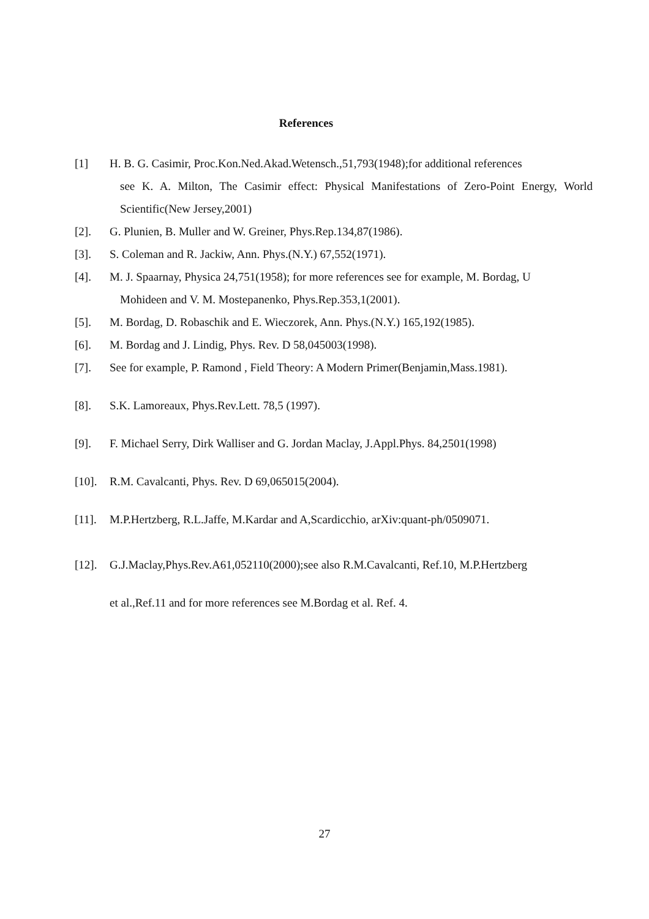References
[1] H. B. G. Casimir, Proc.Kon.Ned.Akad.Wetensch.,51,793(1948);for additional references
see K. A. Milton, The Casimir effect: Physical Manifestations of Zero-Point Energy, World Scientific(New Jersey,2001)
[2]. G. Plunien, B. Muller and W. Greiner, Phys.Rep.134,87(1986).
[3]. S. Coleman and R. Jackiw, Ann. Phys.(N.Y.) 67,552(1971).
[4]. M. J. Spaarnay, Physica 24,751(1958); for more references see for example, M. Bordag, U
Mohideen and V. M. Mostepanenko, Phys.Rep.353,1(2001).
[5]. M. Bordag, D. Robaschik and E. Wieczorek, Ann. Phys.(N.Y.) 165,192(1985).
[6]. M. Bordag and J. Lindig, Phys. Rev. D 58,045003(1998).
[7]. See for example, P. Ramond , Field Theory: A Modern Primer(Benjamin,Mass.1981).
[8]. S.K. Lamoreaux, Phys.Rev.Lett. 78,5 (1997).
[9]. F. Michael Serry, Dirk Walliser and G. Jordan Maclay, J.Appl.Phys. 84,2501(1998)
[10]. R.M. Cavalcanti, Phys. Rev. D 69,065015(2004).
[11]. M.P.Hertzberg, R.L.Jaffe, M.Kardar and A,Scardicchio, arXiv:quant-ph/0509071.
[12]. G.J.Maclay,Phys.Rev.A61,052110(2000);see also R.M.Cavalcanti, Ref.10, M.P.Hertzberg
et al.,Ref.11 and for more references see M.Bordag et al. Ref. 4.
27